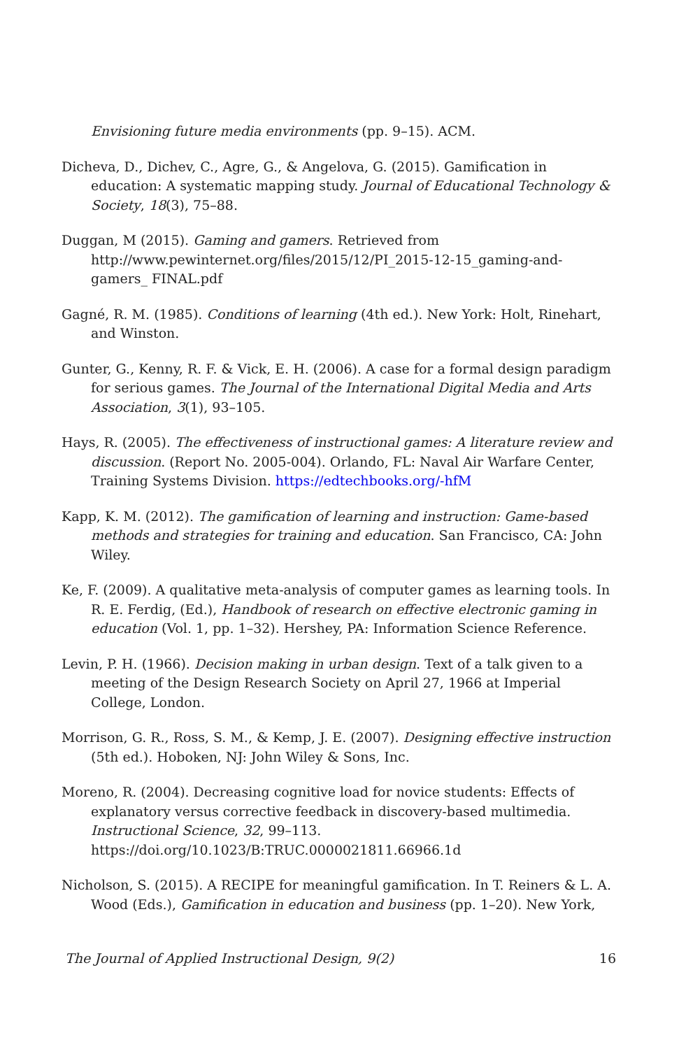Envisioning future media environments (pp. 9–15). ACM.
Dicheva, D., Dichev, C., Agre, G., & Angelova, G. (2015). Gamification in education: A systematic mapping study. Journal of Educational Technology & Society, 18(3), 75–88.
Duggan, M (2015). Gaming and gamers. Retrieved from http://www.pewinternet.org/files/2015/12/PI_2015-12-15_gaming-and-gamers_ FINAL.pdf
Gagné, R. M. (1985). Conditions of learning (4th ed.). New York: Holt, Rinehart, and Winston.
Gunter, G., Kenny, R. F. & Vick, E. H. (2006). A case for a formal design paradigm for serious games. The Journal of the International Digital Media and Arts Association, 3(1), 93–105.
Hays, R. (2005). The effectiveness of instructional games: A literature review and discussion. (Report No. 2005-004). Orlando, FL: Naval Air Warfare Center, Training Systems Division. https://edtechbooks.org/-hfM
Kapp, K. M. (2012). The gamification of learning and instruction: Game-based methods and strategies for training and education. San Francisco, CA: John Wiley.
Ke, F. (2009). A qualitative meta-analysis of computer games as learning tools. In R. E. Ferdig, (Ed.), Handbook of research on effective electronic gaming in education (Vol. 1, pp. 1–32). Hershey, PA: Information Science Reference.
Levin, P. H. (1966). Decision making in urban design. Text of a talk given to a meeting of the Design Research Society on April 27, 1966 at Imperial College, London.
Morrison, G. R., Ross, S. M., & Kemp, J. E. (2007). Designing effective instruction (5th ed.). Hoboken, NJ: John Wiley & Sons, Inc.
Moreno, R. (2004). Decreasing cognitive load for novice students: Effects of explanatory versus corrective feedback in discovery-based multimedia. Instructional Science, 32, 99–113. https://doi.org/10.1023/B:TRUC.0000021811.66966.1d
Nicholson, S. (2015). A RECIPE for meaningful gamification. In T. Reiners & L. A. Wood (Eds.), Gamification in education and business (pp. 1–20). New York,
The Journal of Applied Instructional Design, 9(2) 16